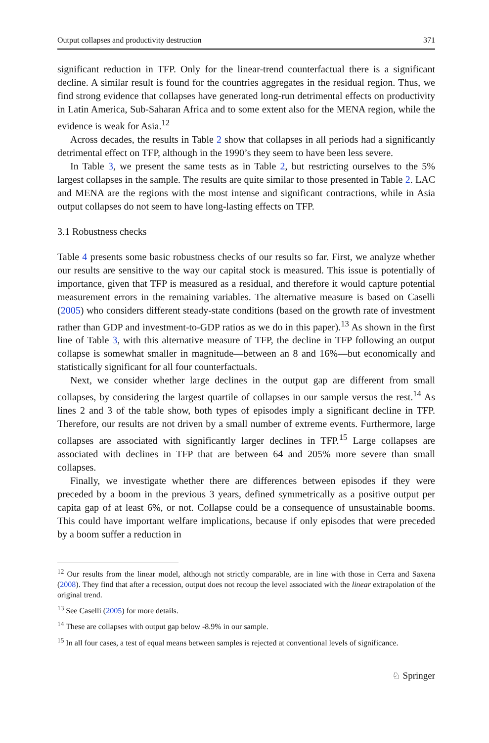Output collapses and productivity destruction 371
significant reduction in TFP. Only for the linear-trend counterfactual there is a significant decline. A similar result is found for the countries aggregates in the residual region. Thus, we find strong evidence that collapses have generated long-run detrimental effects on productivity in Latin America, Sub-Saharan Africa and to some extent also for the MENA region, while the evidence is weak for Asia.<sup>12</sup>
Across decades, the results in Table 2 show that collapses in all periods had a significantly detrimental effect on TFP, although in the 1990’s they seem to have been less severe.
In Table 3, we present the same tests as in Table 2, but restricting ourselves to the 5% largest collapses in the sample. The results are quite similar to those presented in Table 2. LAC and MENA are the regions with the most intense and significant contractions, while in Asia output collapses do not seem to have long-lasting effects on TFP.
3.1 Robustness checks
Table 4 presents some basic robustness checks of our results so far. First, we analyze whether our results are sensitive to the way our capital stock is measured. This issue is potentially of importance, given that TFP is measured as a residual, and therefore it would capture potential measurement errors in the remaining variables. The alternative measure is based on Caselli (2005) who considers different steady-state conditions (based on the growth rate of investment rather than GDP and investment-to-GDP ratios as we do in this paper).<sup>13</sup> As shown in the first line of Table 3, with this alternative measure of TFP, the decline in TFP following an output collapse is somewhat smaller in magnitude—between an 8 and 16%—but economically and statistically significant for all four counterfactuals.
Next, we consider whether large declines in the output gap are different from small collapses, by considering the largest quartile of collapses in our sample versus the rest.<sup>14</sup> As lines 2 and 3 of the table show, both types of episodes imply a significant decline in TFP. Therefore, our results are not driven by a small number of extreme events. Furthermore, large collapses are associated with significantly larger declines in TFP.<sup>15</sup> Large collapses are associated with declines in TFP that are between 64 and 205% more severe than small collapses.
Finally, we investigate whether there are differences between episodes if they were preceded by a boom in the previous 3 years, defined symmetrically as a positive output per capita gap of at least 6%, or not. Collapse could be a consequence of unsustainable booms. This could have important welfare implications, because if only episodes that were preceded by a boom suffer a reduction in
<sup>12</sup> Our results from the linear model, although not strictly comparable, are in line with those in Cerra and Saxena (2008). They find that after a recession, output does not recoup the level associated with the linear extrapolation of the original trend.
<sup>13</sup> See Caselli (2005) for more details.
<sup>14</sup> These are collapses with output gap below -8.9% in our sample.
<sup>15</sup> In all four cases, a test of equal means between samples is rejected at conventional levels of significance.
♘ Springer